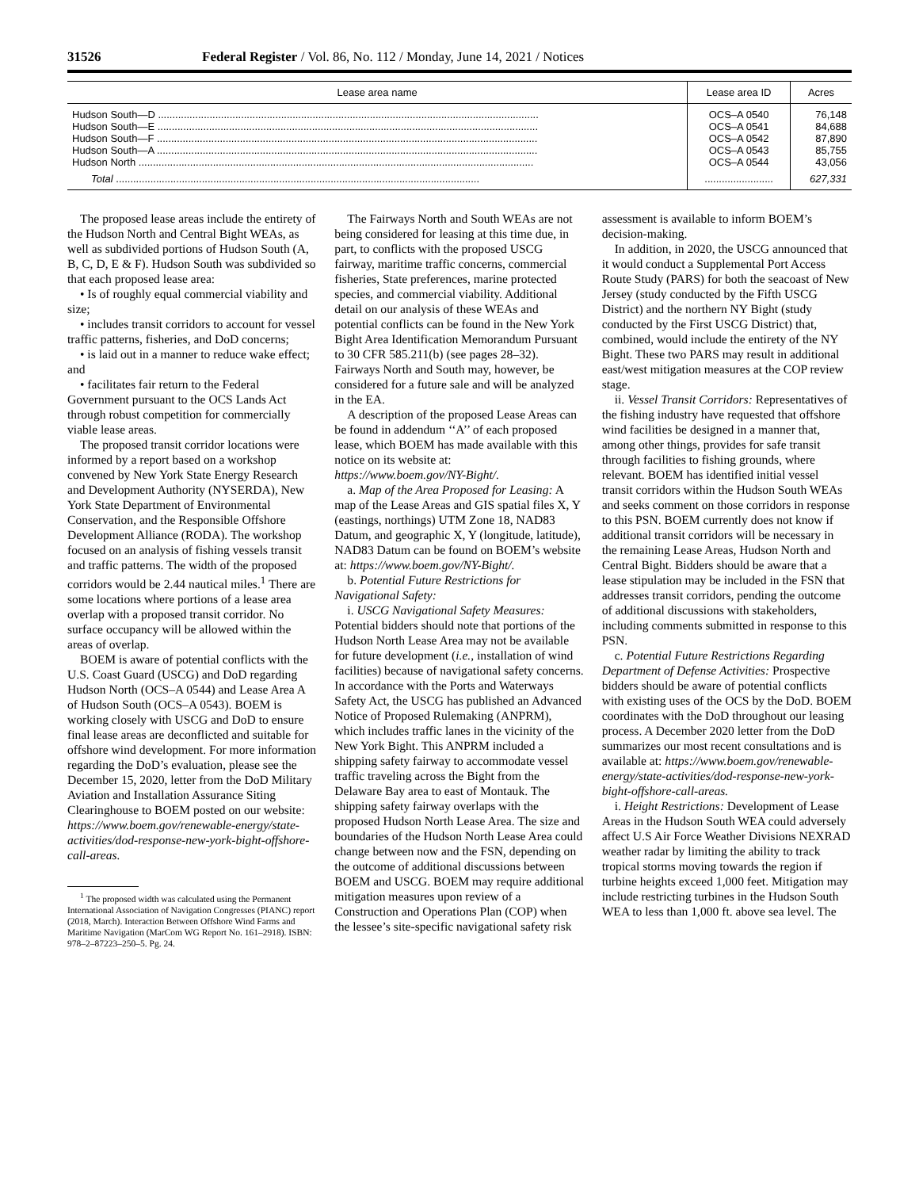31526 Federal Register / Vol. 86, No. 112 / Monday, June 14, 2021 / Notices
| Lease area name | Lease area ID | Acres |
| --- | --- | --- |
| Hudson South—D ..................................................................................................................................... Hudson South—E ..................................................................................................................................... Hudson South—F ..................................................................................................................................... Hudson South—A ..................................................................................................................................... Hudson North .......................................................................................................................................... | OCS–A 0540 OCS–A 0541 OCS–A 0542 OCS–A 0543 OCS–A 0544 | 76,148 84,688 87,890 85,755 43,056 |
| Total ............................................................................................................................... | ........................ | 627,331 |
The proposed lease areas include the entirety of the Hudson North and Central Bight WEAs, as well as subdivided portions of Hudson South (A, B, C, D, E & F). Hudson South was subdivided so that each proposed lease area:
• Is of roughly equal commercial viability and size;
• includes transit corridors to account for vessel traffic patterns, fisheries, and DoD concerns;
• is laid out in a manner to reduce wake effect; and
• facilitates fair return to the Federal Government pursuant to the OCS Lands Act through robust competition for commercially viable lease areas.
The proposed transit corridor locations were informed by a report based on a workshop convened by New York State Energy Research and Development Authority (NYSERDA), New York State Department of Environmental Conservation, and the Responsible Offshore Development Alliance (RODA). The workshop focused on an analysis of fishing vessels transit and traffic patterns. The width of the proposed corridors would be 2.44 nautical miles.<sup>1</sup> There are some locations where portions of a lease area overlap with a proposed transit corridor. No surface occupancy will be allowed within the areas of overlap.
BOEM is aware of potential conflicts with the U.S. Coast Guard (USCG) and DoD regarding Hudson North (OCS–A 0544) and Lease Area A of Hudson South (OCS–A 0543). BOEM is working closely with USCG and DoD to ensure final lease areas are deconflicted and suitable for offshore wind development. For more information regarding the DoD’s evaluation, please see the December 15, 2020, letter from the DoD Military Aviation and Installation Assurance Siting Clearinghouse to BOEM posted on our website: https://www.boem.gov/renewable-energy/state-activities/dod-response-new-york-bight-offshore-call-areas.
<sup>1</sup> The proposed width was calculated using the Permanent International Association of Navigation Congresses (PIANC) report (2018, March). Interaction Between Offshore Wind Farms and Maritime Navigation (MarCom WG Report No. 161–2918). ISBN: 978–2–87223–250–5. Pg. 24.
The Fairways North and South WEAs are not being considered for leasing at this time due, in part, to conflicts with the proposed USCG fairway, maritime traffic concerns, commercial fisheries, State preferences, marine protected species, and commercial viability. Additional detail on our analysis of these WEAs and potential conflicts can be found in the New York Bight Area Identification Memorandum Pursuant to 30 CFR 585.211(b) (see pages 28–32). Fairways North and South may, however, be considered for a future sale and will be analyzed in the EA.
A description of the proposed Lease Areas can be found in addendum ‘‘A’’ of each proposed lease, which BOEM has made available with this notice on its website at: https://www.boem.gov/NY-Bight/.
a. Map of the Area Proposed for Leasing: A map of the Lease Areas and GIS spatial files X, Y (eastings, northings) UTM Zone 18, NAD83 Datum, and geographic X, Y (longitude, latitude), NAD83 Datum can be found on BOEM’s website at: https://www.boem.gov/NY-Bight/.
b. Potential Future Restrictions for Navigational Safety:
i. USCG Navigational Safety Measures: Potential bidders should note that portions of the Hudson North Lease Area may not be available for future development (i.e., installation of wind facilities) because of navigational safety concerns. In accordance with the Ports and Waterways Safety Act, the USCG has published an Advanced Notice of Proposed Rulemaking (ANPRM), which includes traffic lanes in the vicinity of the New York Bight. This ANPRM included a shipping safety fairway to accommodate vessel traffic traveling across the Bight from the Delaware Bay area to east of Montauk. The shipping safety fairway overlaps with the proposed Hudson North Lease Area. The size and boundaries of the Hudson North Lease Area could change between now and the FSN, depending on the outcome of additional discussions between BOEM and USCG. BOEM may require additional mitigation measures upon review of a Construction and Operations Plan (COP) when the lessee’s site-specific navigational safety risk
assessment is available to inform BOEM’s decision-making.
In addition, in 2020, the USCG announced that it would conduct a Supplemental Port Access Route Study (PARS) for both the seacoast of New Jersey (study conducted by the Fifth USCG District) and the northern NY Bight (study conducted by the First USCG District) that, combined, would include the entirety of the NY Bight. These two PARS may result in additional east/west mitigation measures at the COP review stage.
ii. Vessel Transit Corridors: Representatives of the fishing industry have requested that offshore wind facilities be designed in a manner that, among other things, provides for safe transit through facilities to fishing grounds, where relevant. BOEM has identified initial vessel transit corridors within the Hudson South WEAs and seeks comment on those corridors in response to this PSN. BOEM currently does not know if additional transit corridors will be necessary in the remaining Lease Areas, Hudson North and Central Bight. Bidders should be aware that a lease stipulation may be included in the FSN that addresses transit corridors, pending the outcome of additional discussions with stakeholders, including comments submitted in response to this PSN.
c. Potential Future Restrictions Regarding Department of Defense Activities: Prospective bidders should be aware of potential conflicts with existing uses of the OCS by the DoD. BOEM coordinates with the DoD throughout our leasing process. A December 2020 letter from the DoD summarizes our most recent consultations and is available at: https://www.boem.gov/renewable-energy/state-activities/dod-response-new-york-bight-offshore-call-areas.
i. Height Restrictions: Development of Lease Areas in the Hudson South WEA could adversely affect U.S Air Force Weather Divisions NEXRAD weather radar by limiting the ability to track tropical storms moving towards the region if turbine heights exceed 1,000 feet. Mitigation may include restricting turbines in the Hudson South WEA to less than 1,000 ft. above sea level. The